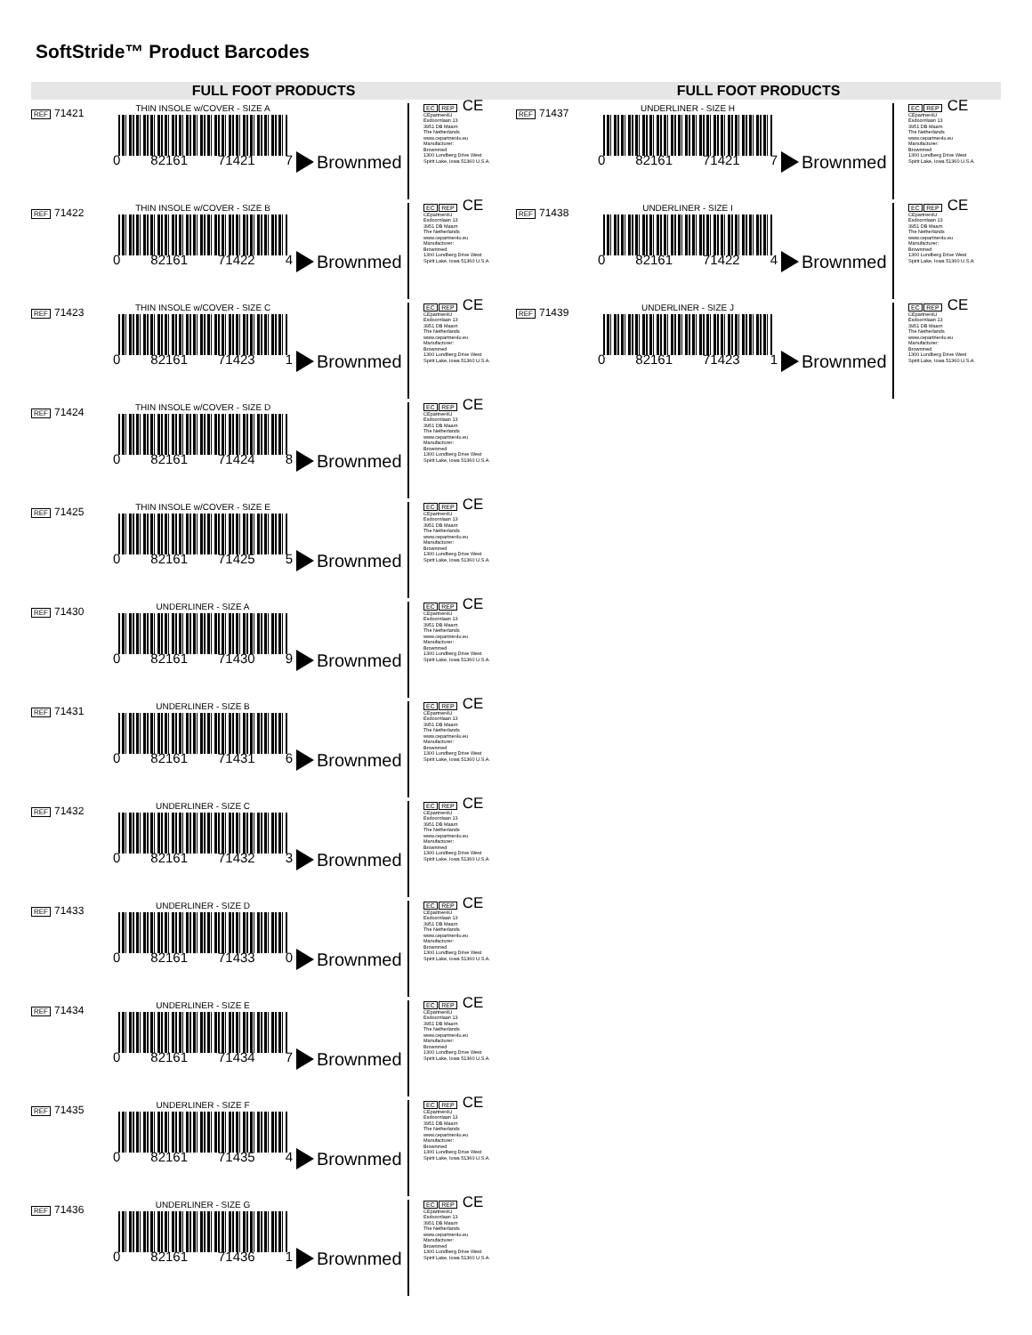SoftStride™ Product Barcodes
FULL FOOT PRODUCTS
REF 71421
THIN INSOLE w/COVER - SIZE A
0 82161 71421 7
Brownmed
EC REP CE
CEpartner4U
Esdoornlaan 13
3951 DB Maarn
The Netherlands
www.cepartner4u.eu
Manufacturer:
Brownmed
1300 Lundberg Drive West
Spirit Lake, Iowa 51360 U.S.A.
REF 71422
THIN INSOLE w/COVER - SIZE B
0 82161 71422 4
Brownmed
EC REP CE
CEpartner4U
Esdoornlaan 13
3951 DB Maarn
The Netherlands
www.cepartner4u.eu
Manufacturer:
Brownmed
1300 Lundberg Drive West
Spirit Lake, Iowa 51360 U.S.A.
REF 71423
THIN INSOLE w/COVER - SIZE C
0 82161 71423 1
Brownmed
EC REP CE
CEpartner4U
Esdoornlaan 13
3951 DB Maarn
The Netherlands
www.cepartner4u.eu
Manufacturer:
Brownmed
1300 Lundberg Drive West
Spirit Lake, Iowa 51360 U.S.A.
REF 71424
THIN INSOLE w/COVER - SIZE D
0 82161 71424 8
Brownmed
EC REP CE
CEpartner4U
Esdoornlaan 13
3951 DB Maarn
The Netherlands
www.cepartner4u.eu
Manufacturer:
Brownmed
1300 Lundberg Drive West
Spirit Lake, Iowa 51360 U.S.A.
REF 71425
THIN INSOLE w/COVER - SIZE E
0 82161 71425 5
Brownmed
EC REP CE
CEpartner4U
Esdoornlaan 13
3951 DB Maarn
The Netherlands
www.cepartner4u.eu
Manufacturer:
Brownmed
1300 Lundberg Drive West
Spirit Lake, Iowa 51360 U.S.A.
REF 71430
UNDERLINER - SIZE A
0 82161 71430 9
Brownmed
EC REP CE
CEpartner4U
Esdoornlaan 13
3951 DB Maarn
The Netherlands
www.cepartner4u.eu
Manufacturer:
Brownmed
1300 Lundberg Drive West
Spirit Lake, Iowa 51360 U.S.A.
REF 71431
UNDERLINER - SIZE B
0 82161 71431 6
Brownmed
EC REP CE
CEpartner4U
Esdoornlaan 13
3951 DB Maarn
The Netherlands
www.cepartner4u.eu
Manufacturer:
Brownmed
1300 Lundberg Drive West
Spirit Lake, Iowa 51360 U.S.A.
REF 71432
UNDERLINER - SIZE C
0 82161 71432 3
Brownmed
EC REP CE
CEpartner4U
Esdoornlaan 13
3951 DB Maarn
The Netherlands
www.cepartner4u.eu
Manufacturer:
Brownmed
1300 Lundberg Drive West
Spirit Lake, Iowa 51360 U.S.A.
REF 71433
UNDERLINER - SIZE D
0 82161 71433 0
Brownmed
EC REP CE
CEpartner4U
Esdoornlaan 13
3951 DB Maarn
The Netherlands
www.cepartner4u.eu
Manufacturer:
Brownmed
1300 Lundberg Drive West
Spirit Lake, Iowa 51360 U.S.A.
REF 71434
UNDERLINER - SIZE E
0 82161 71434 7
Brownmed
EC REP CE
CEpartner4U
Esdoornlaan 13
3951 DB Maarn
The Netherlands
www.cepartner4u.eu
Manufacturer:
Brownmed
1300 Lundberg Drive West
Spirit Lake, Iowa 51360 U.S.A.
REF 71435
UNDERLINER - SIZE F
0 82161 71435 4
Brownmed
EC REP CE
CEpartner4U
Esdoornlaan 13
3951 DB Maarn
The Netherlands
www.cepartner4u.eu
Manufacturer:
Brownmed
1300 Lundberg Drive West
Spirit Lake, Iowa 51360 U.S.A.
REF 71436
UNDERLINER - SIZE G
0 82161 71436 1
Brownmed
EC REP CE
CEpartner4U
Esdoornlaan 13
3951 DB Maarn
The Netherlands
www.cepartner4u.eu
Manufacturer:
Brownmed
1300 Lundberg Drive West
Spirit Lake, Iowa 51360 U.S.A.
FULL FOOT PRODUCTS
REF 71437
UNDERLINER - SIZE H
0 82161 71421 7
Brownmed
EC REP CE
CEpartner4U
Esdoornlaan 13
3951 DB Maarn
The Netherlands
www.cepartner4u.eu
Manufacturer:
Brownmed
1300 Lundberg Drive West
Spirit Lake, Iowa 51360 U.S.A.
REF 71438
UNDERLINER - SIZE I
0 82161 71422 4
Brownmed
EC REP CE
CEpartner4U
Esdoornlaan 13
3951 DB Maarn
The Netherlands
www.cepartner4u.eu
Manufacturer:
Brownmed
1300 Lundberg Drive West
Spirit Lake, Iowa 51360 U.S.A.
REF 71439
UNDERLINER - SIZE J
0 82161 71423 1
Brownmed
EC REP CE
CEpartner4U
Esdoornlaan 13
3951 DB Maarn
The Netherlands
www.cepartner4u.eu
Manufacturer:
Brownmed
1300 Lundberg Drive West
Spirit Lake, Iowa 51360 U.S.A.